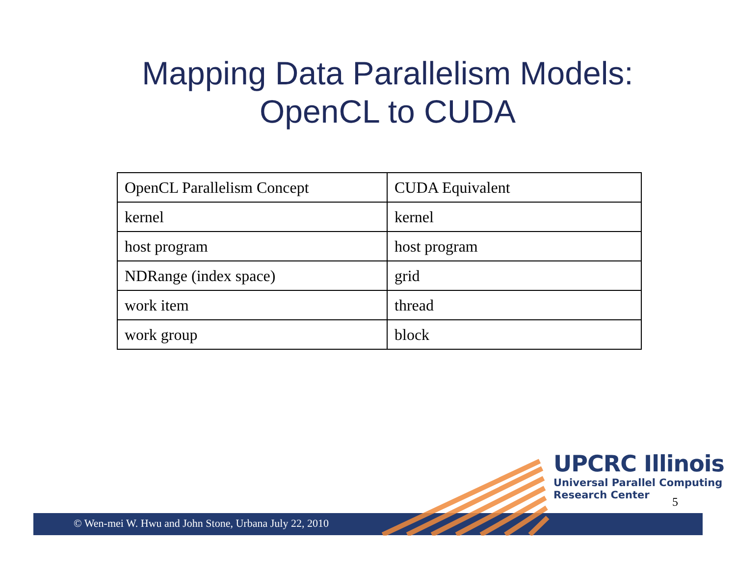Mapping Data Parallelism Models:
OpenCL to CUDA
| OpenCL Parallelism Concept | CUDA Equivalent |
| kernel | kernel |
| host program | host program |
| NDRange (index space) | grid |
| work item | thread |
| work group | block |
© Wen-mei W. Hwu and John Stone, Urbana July 22, 2010
UPCRC Illinois
Universal Parallel Computing
Research Center
5